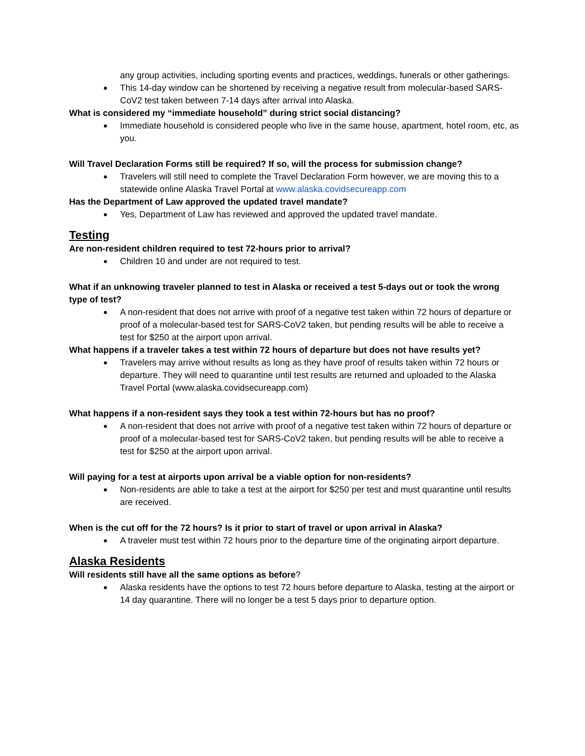any group activities, including sporting events and practices, weddings, funerals or other gatherings.
This 14-day window can be shortened by receiving a negative result from molecular-based SARS-CoV2 test taken between 7-14 days after arrival into Alaska.
What is considered my “immediate household” during strict social distancing?
Immediate household is considered people who live in the same house, apartment, hotel room, etc, as you.
Will Travel Declaration Forms still be required? If so, will the process for submission change?
Travelers will still need to complete the Travel Declaration Form however, we are moving this to a statewide online Alaska Travel Portal at www.alaska.covidsecureapp.com
Has the Department of Law approved the updated travel mandate?
Yes, Department of Law has reviewed and approved the updated travel mandate.
Testing
Are non-resident children required to test 72-hours prior to arrival?
Children 10 and under are not required to test.
What if an unknowing traveler planned to test in Alaska or received a test 5-days out or took the wrong type of test?
A non-resident that does not arrive with proof of a negative test taken within 72 hours of departure or proof of a molecular-based test for SARS-CoV2 taken, but pending results will be able to receive a test for $250 at the airport upon arrival.
What happens if a traveler takes a test within 72 hours of departure but does not have results yet?
Travelers may arrive without results as long as they have proof of results taken within 72 hours or departure. They will need to quarantine until test results are returned and uploaded to the Alaska Travel Portal (www.alaska.covidsecureapp.com)
What happens if a non-resident says they took a test within 72-hours but has no proof?
A non-resident that does not arrive with proof of a negative test taken within 72 hours of departure or proof of a molecular-based test for SARS-CoV2 taken, but pending results will be able to receive a test for $250 at the airport upon arrival.
Will paying for a test at airports upon arrival be a viable option for non-residents?
Non-residents are able to take a test at the airport for $250 per test and must quarantine until results are received.
When is the cut off for the 72 hours? Is it prior to start of travel or upon arrival in Alaska?
A traveler must test within 72 hours prior to the departure time of the originating airport departure.
Alaska Residents
Will residents still have all the same options as before?
Alaska residents have the options to test 72 hours before departure to Alaska, testing at the airport or 14 day quarantine. There will no longer be a test 5 days prior to departure option.